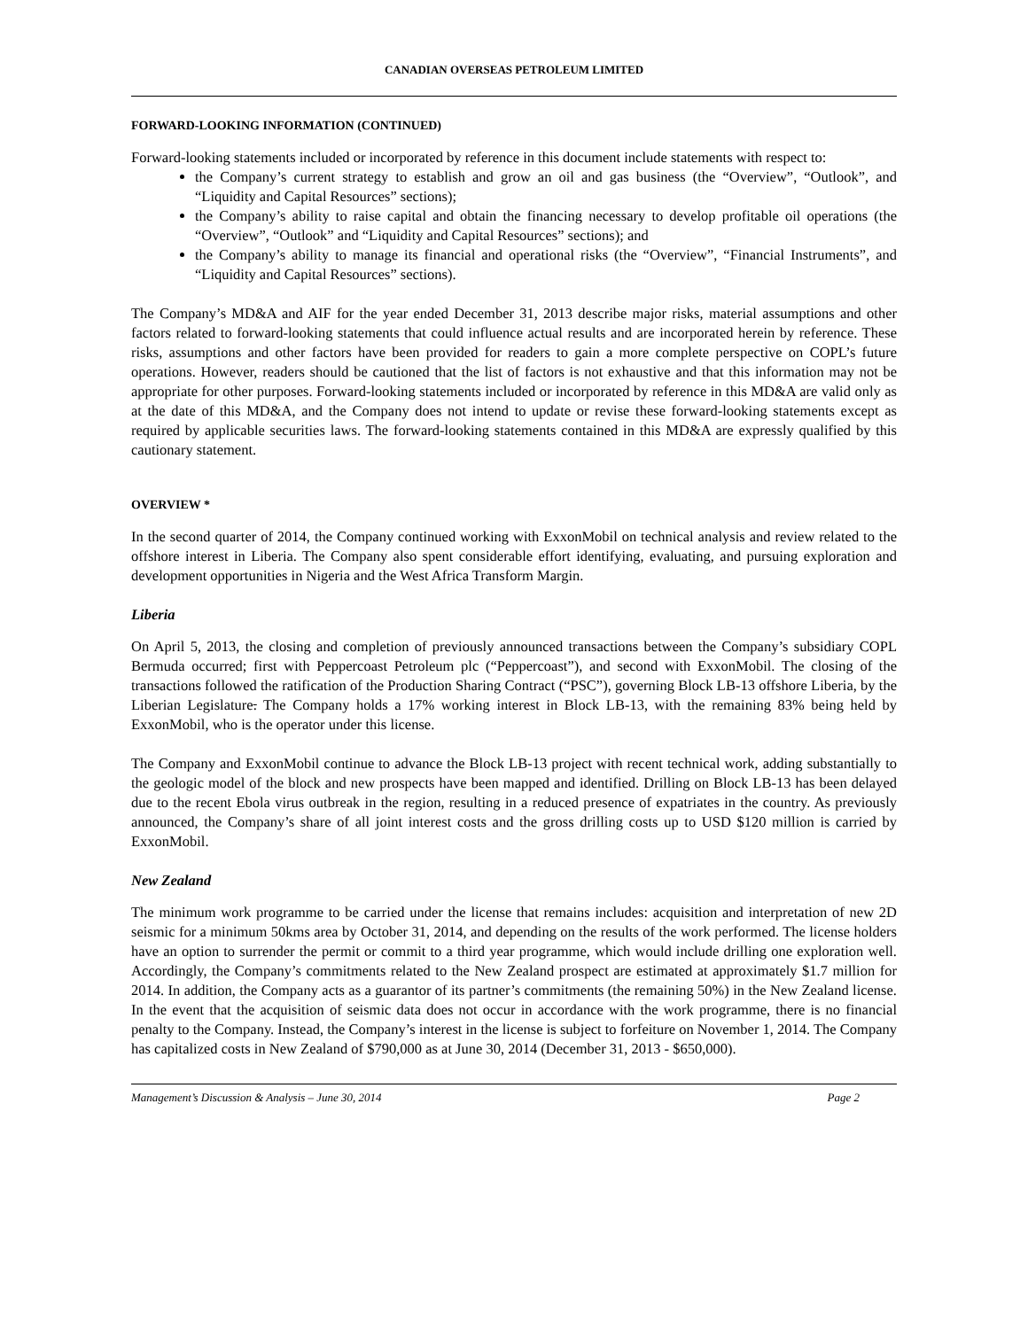CANADIAN OVERSEAS PETROLEUM LIMITED
FORWARD-LOOKING INFORMATION (CONTINUED)
Forward-looking statements included or incorporated by reference in this document include statements with respect to:
the Company’s current strategy to establish and grow an oil and gas business (the “Overview”, “Outlook”, and “Liquidity and Capital Resources” sections);
the Company’s ability to raise capital and obtain the financing necessary to develop profitable oil operations (the “Overview”, “Outlook” and “Liquidity and Capital Resources” sections); and
the Company’s ability to manage its financial and operational risks (the “Overview”, “Financial Instruments”, and “Liquidity and Capital Resources” sections).
The Company’s MD&A and AIF for the year ended December 31, 2013 describe major risks, material assumptions and other factors related to forward-looking statements that could influence actual results and are incorporated herein by reference. These risks, assumptions and other factors have been provided for readers to gain a more complete perspective on COPL’s future operations. However, readers should be cautioned that the list of factors is not exhaustive and that this information may not be appropriate for other purposes. Forward-looking statements included or incorporated by reference in this MD&A are valid only as at the date of this MD&A, and the Company does not intend to update or revise these forward-looking statements except as required by applicable securities laws. The forward-looking statements contained in this MD&A are expressly qualified by this cautionary statement.
OVERVIEW *
In the second quarter of 2014, the Company continued working with ExxonMobil on technical analysis and review related to the offshore interest in Liberia. The Company also spent considerable effort identifying, evaluating, and pursuing exploration and development opportunities in Nigeria and the West Africa Transform Margin.
Liberia
On April 5, 2013, the closing and completion of previously announced transactions between the Company’s subsidiary COPL Bermuda occurred; first with Peppercoast Petroleum plc (“Peppercoast”), and second with ExxonMobil. The closing of the transactions followed the ratification of the Production Sharing Contract (“PSC”), governing Block LB-13 offshore Liberia, by the Liberian Legislature. The Company holds a 17% working interest in Block LB-13, with the remaining 83% being held by ExxonMobil, who is the operator under this license.
The Company and ExxonMobil continue to advance the Block LB-13 project with recent technical work, adding substantially to the geologic model of the block and new prospects have been mapped and identified. Drilling on Block LB-13 has been delayed due to the recent Ebola virus outbreak in the region, resulting in a reduced presence of expatriates in the country. As previously announced, the Company’s share of all joint interest costs and the gross drilling costs up to USD $120 million is carried by ExxonMobil.
New Zealand
The minimum work programme to be carried under the license that remains includes: acquisition and interpretation of new 2D seismic for a minimum 50kms area by October 31, 2014, and depending on the results of the work performed. The license holders have an option to surrender the permit or commit to a third year programme, which would include drilling one exploration well. Accordingly, the Company’s commitments related to the New Zealand prospect are estimated at approximately $1.7 million for 2014. In addition, the Company acts as a guarantor of its partner’s commitments (the remaining 50%) in the New Zealand license. In the event that the acquisition of seismic data does not occur in accordance with the work programme, there is no financial penalty to the Company. Instead, the Company’s interest in the license is subject to forfeiture on November 1, 2014. The Company has capitalized costs in New Zealand of $790,000 as at June 30, 2014 (December 31, 2013 - $650,000).
Management’s Discussion & Analysis – June 30, 2014 Page 2